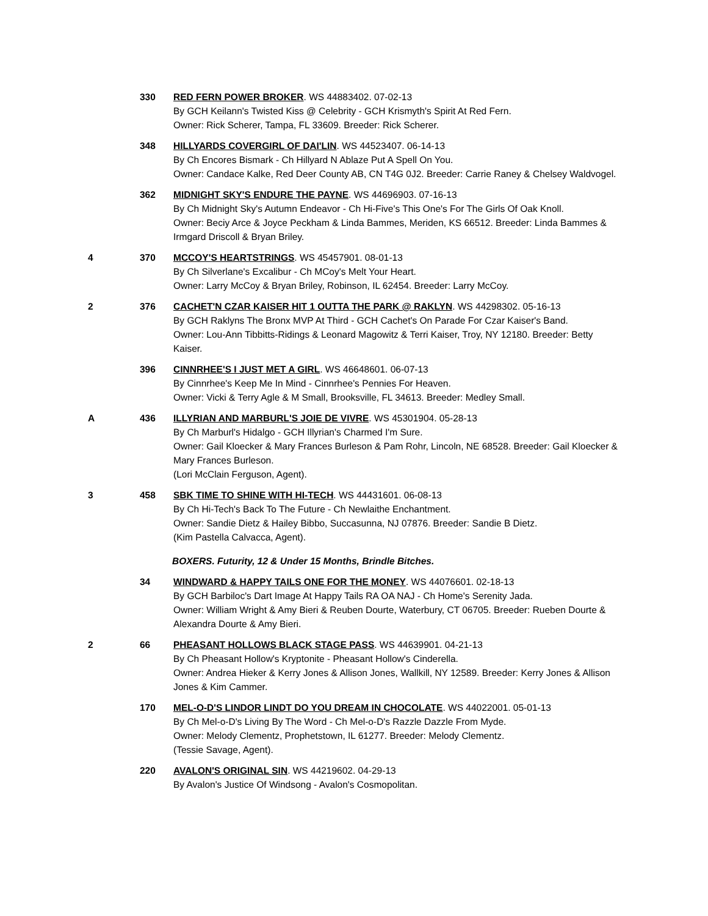330 RED FERN POWER BROKER. WS 44883402. 07-02-13
By GCH Keilann's Twisted Kiss @ Celebrity - GCH Krismyth's Spirit At Red Fern.
Owner: Rick Scherer, Tampa, FL 33609. Breeder: Rick Scherer.
348 HILLYARDS COVERGIRL OF DAI'LIN. WS 44523407. 06-14-13
By Ch Encores Bismark - Ch Hillyard N Ablaze Put A Spell On You.
Owner: Candace Kalke, Red Deer County AB, CN T4G 0J2. Breeder: Carrie Raney & Chelsey Waldvogel.
362 MIDNIGHT SKY'S ENDURE THE PAYNE. WS 44696903. 07-16-13
By Ch Midnight Sky's Autumn Endeavor - Ch Hi-Five's This One's For The Girls Of Oak Knoll.
Owner: Beciy Arce & Joyce Peckham & Linda Bammes, Meriden, KS 66512. Breeder: Linda Bammes & Irmgard Driscoll & Bryan Briley.
4 370 MCCOY'S HEARTSTRINGS. WS 45457901. 08-01-13
By Ch Silverlane's Excalibur - Ch MCoy's Melt Your Heart.
Owner: Larry McCoy & Bryan Briley, Robinson, IL 62454. Breeder: Larry McCoy.
2 376 CACHET'N CZAR KAISER HIT 1 OUTTA THE PARK @ RAKLYN. WS 44298302. 05-16-13
By GCH Raklyns The Bronx MVP At Third - GCH Cachet's On Parade For Czar Kaiser's Band.
Owner: Lou-Ann Tibbitts-Ridings & Leonard Magowitz & Terri Kaiser, Troy, NY 12180. Breeder: Betty Kaiser.
396 CINNRHEE'S I JUST MET A GIRL. WS 46648601. 06-07-13
By Cinnrhee's Keep Me In Mind - Cinnrhee's Pennies For Heaven.
Owner: Vicki & Terry Agle & M Small, Brooksville, FL 34613. Breeder: Medley Small.
A 436 ILLYRIAN AND MARBURL'S JOIE DE VIVRE. WS 45301904. 05-28-13
By Ch Marburl's Hidalgo - GCH Illyrian's Charmed I'm Sure.
Owner: Gail Kloecker & Mary Frances Burleson & Pam Rohr, Lincoln, NE 68528. Breeder: Gail Kloecker & Mary Frances Burleson.
(Lori McClain Ferguson, Agent).
3 458 SBK TIME TO SHINE WITH HI-TECH. WS 44431601. 06-08-13
By Ch Hi-Tech's Back To The Future - Ch Newlaithe Enchantment.
Owner: Sandie Dietz & Hailey Bibbo, Succasunna, NJ 07876. Breeder: Sandie B Dietz.
(Kim Pastella Calvacca, Agent).
BOXERS. Futurity, 12 & Under 15 Months, Brindle Bitches.
34 WINDWARD & HAPPY TAILS ONE FOR THE MONEY. WS 44076601. 02-18-13
By GCH Barbiloc's Dart Image At Happy Tails RA OA NAJ - Ch Home's Serenity Jada.
Owner: William Wright & Amy Bieri & Reuben Dourte, Waterbury, CT 06705. Breeder: Rueben Dourte & Alexandra Dourte & Amy Bieri.
2 66 PHEASANT HOLLOWS BLACK STAGE PASS. WS 44639901. 04-21-13
By Ch Pheasant Hollow's Kryptonite - Pheasant Hollow's Cinderella.
Owner: Andrea Hieker & Kerry Jones & Allison Jones, Wallkill, NY 12589. Breeder: Kerry Jones & Allison Jones & Kim Cammer.
170 MEL-O-D'S LINDOR LINDT DO YOU DREAM IN CHOCOLATE. WS 44022001. 05-01-13
By Ch Mel-o-D's Living By The Word - Ch Mel-o-D's Razzle Dazzle From Myde.
Owner: Melody Clementz, Prophetstown, IL 61277. Breeder: Melody Clementz.
(Tessie Savage, Agent).
220 AVALON'S ORIGINAL SIN. WS 44219602. 04-29-13
By Avalon's Justice Of Windsong - Avalon's Cosmopolitan.